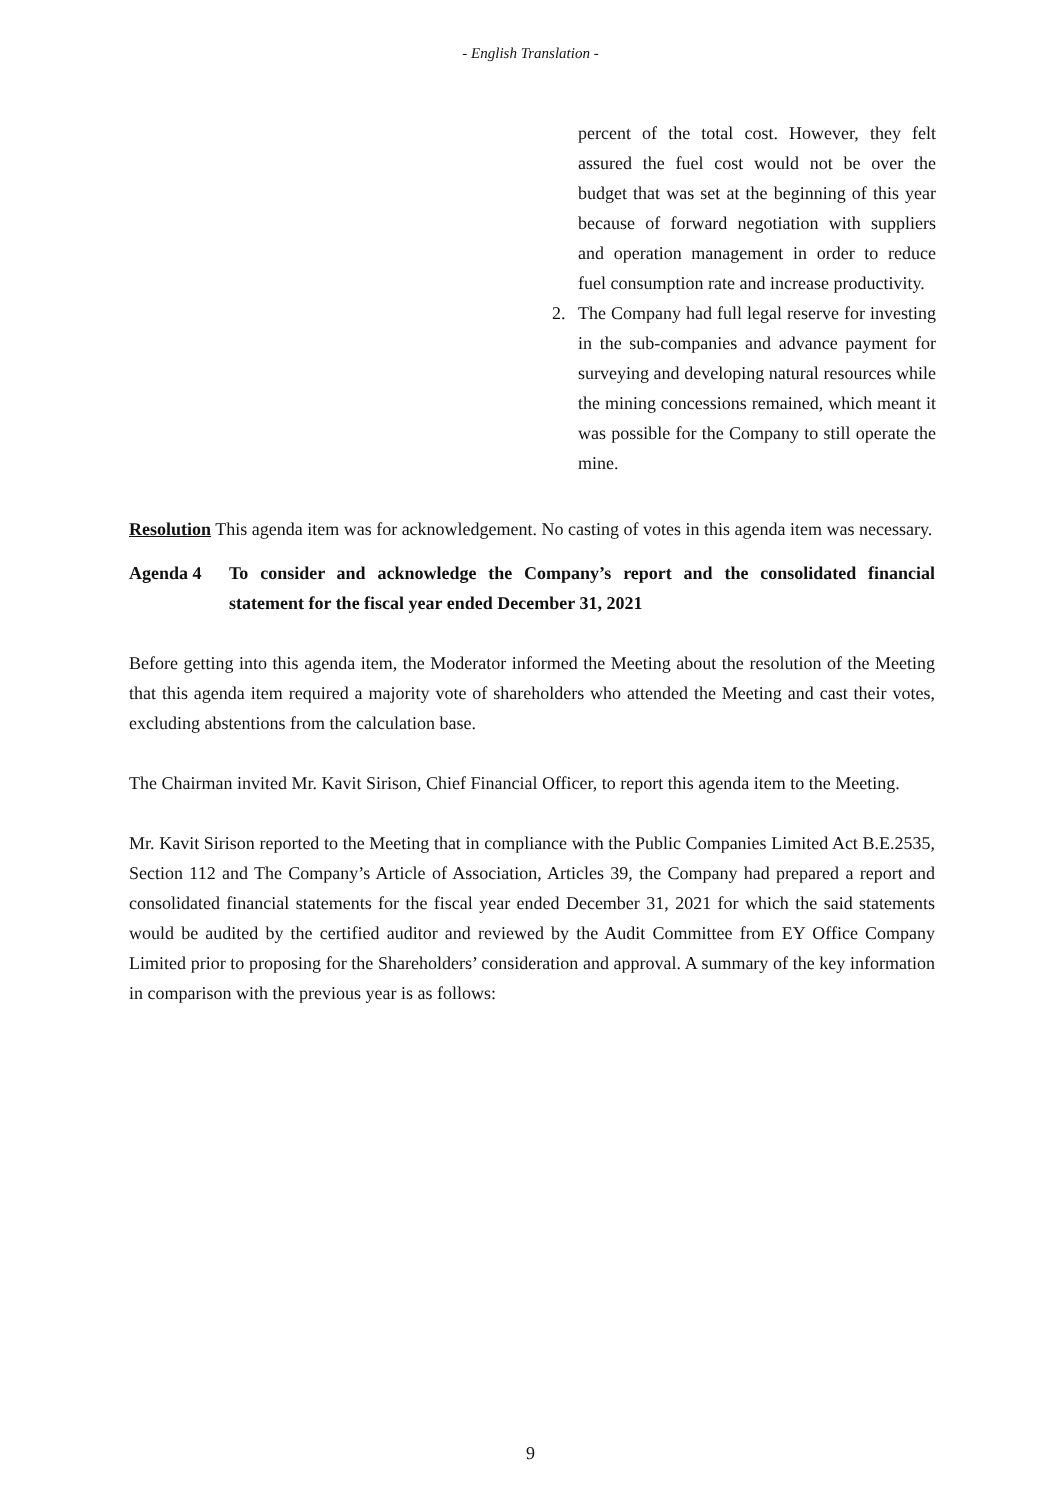- English Translation -
percent of the total cost. However, they felt assured the fuel cost would not be over the budget that was set at the beginning of this year because of forward negotiation with suppliers and operation management in order to reduce fuel consumption rate and increase productivity.
2. The Company had full legal reserve for investing in the sub-companies and advance payment for surveying and developing natural resources while the mining concessions remained, which meant it was possible for the Company to still operate the mine.
Resolution This agenda item was for acknowledgement. No casting of votes in this agenda item was necessary.
Agenda 4 To consider and acknowledge the Company’s report and the consolidated financial statement for the fiscal year ended December 31, 2021
Before getting into this agenda item, the Moderator informed the Meeting about the resolution of the Meeting that this agenda item required a majority vote of shareholders who attended the Meeting and cast their votes, excluding abstentions from the calculation base.
The Chairman invited Mr. Kavit Sirison, Chief Financial Officer, to report this agenda item to the Meeting.
Mr. Kavit Sirison reported to the Meeting that in compliance with the Public Companies Limited Act B.E.2535, Section 112 and The Company’s Article of Association, Articles 39, the Company had prepared a report and consolidated financial statements for the fiscal year ended December 31, 2021 for which the said statements would be audited by the certified auditor and reviewed by the Audit Committee from EY Office Company Limited prior to proposing for the Shareholders’ consideration and approval. A summary of the key information in comparison with the previous year is as follows:
9